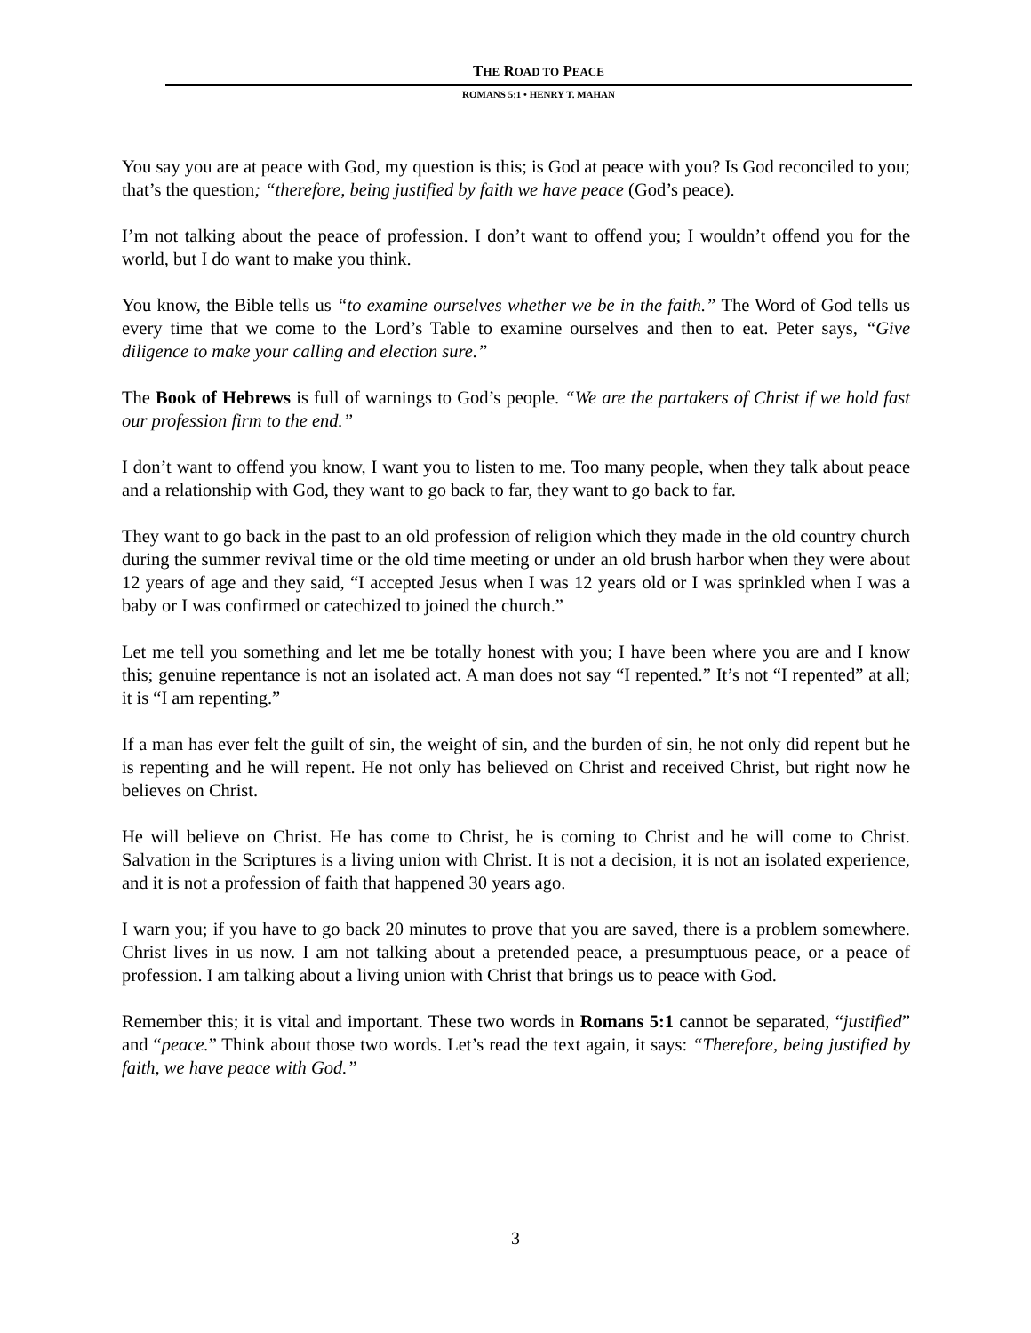THE ROAD TO PEACE
ROMANS 5:1 • HENRY T. MAHAN
You say you are at peace with God, my question is this; is God at peace with you? Is God reconciled to you; that’s the question; “therefore, being justified by faith we have peace (God’s peace).
I’m not talking about the peace of profession. I don’t want to offend you; I wouldn’t offend you for the world, but I do want to make you think.
You know, the Bible tells us “to examine ourselves whether we be in the faith.” The Word of God tells us every time that we come to the Lord’s Table to examine ourselves and then to eat. Peter says, “Give diligence to make your calling and election sure.”
The Book of Hebrews is full of warnings to God’s people. “We are the partakers of Christ if we hold fast our profession firm to the end.”
I don’t want to offend you know, I want you to listen to me. Too many people, when they talk about peace and a relationship with God, they want to go back to far, they want to go back to far.
They want to go back in the past to an old profession of religion which they made in the old country church during the summer revival time or the old time meeting or under an old brush harbor when they were about 12 years of age and they said, “I accepted Jesus when I was 12 years old or I was sprinkled when I was a baby or I was confirmed or catechized to joined the church.”
Let me tell you something and let me be totally honest with you; I have been where you are and I know this; genuine repentance is not an isolated act. A man does not say “I repented.” It’s not “I repented” at all; it is “I am repenting.”
If a man has ever felt the guilt of sin, the weight of sin, and the burden of sin, he not only did repent but he is repenting and he will repent. He not only has believed on Christ and received Christ, but right now he believes on Christ.
He will believe on Christ. He has come to Christ, he is coming to Christ and he will come to Christ. Salvation in the Scriptures is a living union with Christ. It is not a decision, it is not an isolated experience, and it is not a profession of faith that happened 30 years ago.
I warn you; if you have to go back 20 minutes to prove that you are saved, there is a problem somewhere. Christ lives in us now. I am not talking about a pretended peace, a presumptuous peace, or a peace of profession. I am talking about a living union with Christ that brings us to peace with God.
Remember this; it is vital and important. These two words in Romans 5:1 cannot be separated, “justified” and “peace.” Think about those two words. Let’s read the text again, it says: “Therefore, being justified by faith, we have peace with God.”
3